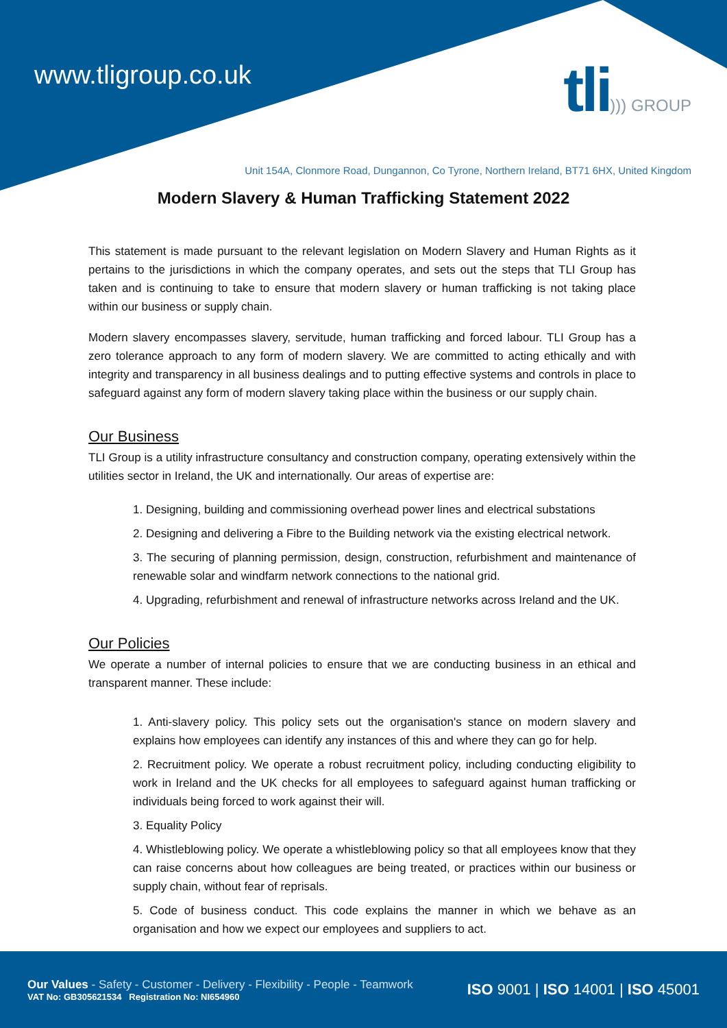www.tligroup.co.uk tli))) GROUP
Unit 154A, Clonmore Road, Dungannon, Co Tyrone, Northern Ireland, BT71 6HX, United Kingdom
Modern Slavery & Human Trafficking Statement 2022
This statement is made pursuant to the relevant legislation on Modern Slavery and Human Rights as it pertains to the jurisdictions in which the company operates, and sets out the steps that TLI Group has taken and is continuing to take to ensure that modern slavery or human trafficking is not taking place within our business or supply chain.
Modern slavery encompasses slavery, servitude, human trafficking and forced labour. TLI Group has a zero tolerance approach to any form of modern slavery. We are committed to acting ethically and with integrity and transparency in all business dealings and to putting effective systems and controls in place to safeguard against any form of modern slavery taking place within the business or our supply chain.
Our Business
TLI Group is a utility infrastructure consultancy and construction company, operating extensively within the utilities sector in Ireland, the UK and internationally. Our areas of expertise are:
1. Designing, building and commissioning overhead power lines and electrical substations
2. Designing and delivering a Fibre to the Building network via the existing electrical network.
3. The securing of planning permission, design, construction, refurbishment and maintenance of renewable solar and windfarm network connections to the national grid.
4. Upgrading, refurbishment and renewal of infrastructure networks across Ireland and the UK.
Our Policies
We operate a number of internal policies to ensure that we are conducting business in an ethical and transparent manner. These include:
1. Anti-slavery policy. This policy sets out the organisation's stance on modern slavery and explains how employees can identify any instances of this and where they can go for help.
2. Recruitment policy. We operate a robust recruitment policy, including conducting eligibility to work in Ireland and the UK checks for all employees to safeguard against human trafficking or individuals being forced to work against their will.
3. Equality Policy
4. Whistleblowing policy. We operate a whistleblowing policy so that all employees know that they can raise concerns about how colleagues are being treated, or practices within our business or supply chain, without fear of reprisals.
5. Code of business conduct. This code explains the manner in which we behave as an organisation and how we expect our employees and suppliers to act.
Our Values - Safety - Customer - Delivery - Flexibility - People - Teamwork
VAT No: GB305621534 Registration No: NI654960
ISO 9001 | ISO 14001 | ISO 45001